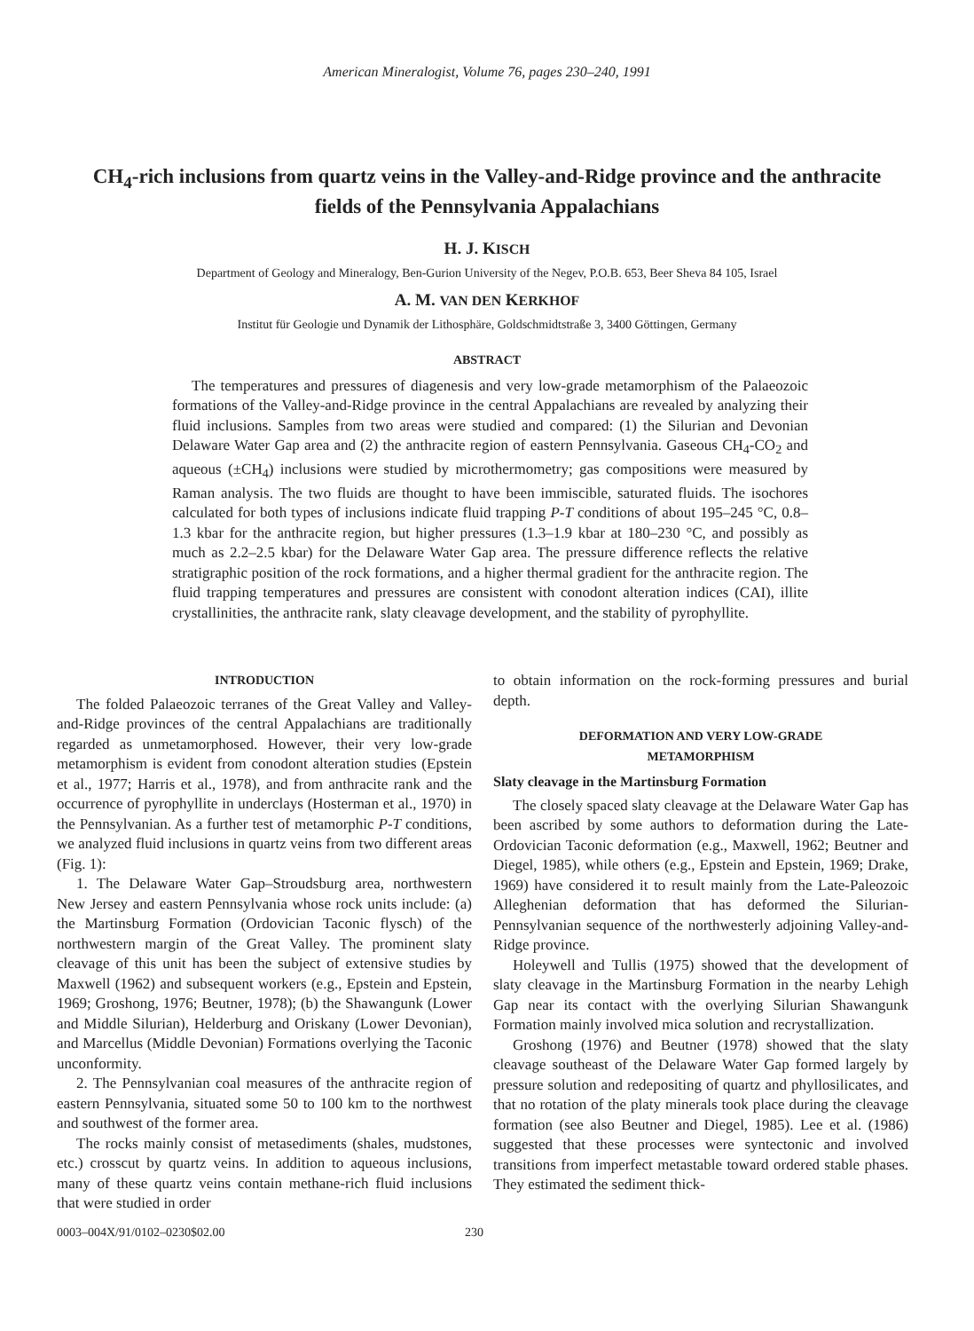American Mineralogist, Volume 76, pages 230–240, 1991
CH<sub>4</sub>-rich inclusions from quartz veins in the Valley-and-Ridge province and the anthracite fields of the Pennsylvania Appalachians
H. J. KISCH
Department of Geology and Mineralogy, Ben-Gurion University of the Negev, P.O.B. 653, Beer Sheva 84 105, Israel
A. M. VAN DEN KERKHOF
Institut für Geologie und Dynamik der Lithosphäre, Goldschmidtstraße 3, 3400 Göttingen, Germany
ABSTRACT
The temperatures and pressures of diagenesis and very low-grade metamorphism of the Palaeozoic formations of the Valley-and-Ridge province in the central Appalachians are revealed by analyzing their fluid inclusions. Samples from two areas were studied and compared: (1) the Silurian and Devonian Delaware Water Gap area and (2) the anthracite region of eastern Pennsylvania. Gaseous CH<sub>4</sub>-CO<sub>2</sub> and aqueous (±CH<sub>4</sub>) inclusions were studied by microthermometry; gas compositions were measured by Raman analysis. The two fluids are thought to have been immiscible, saturated fluids. The isochores calculated for both types of inclusions indicate fluid trapping P-T conditions of about 195–245 °C, 0.8–1.3 kbar for the anthracite region, but higher pressures (1.3–1.9 kbar at 180–230 °C, and possibly as much as 2.2–2.5 kbar) for the Delaware Water Gap area. The pressure difference reflects the relative stratigraphic position of the rock formations, and a higher thermal gradient for the anthracite region. The fluid trapping temperatures and pressures are consistent with conodont alteration indices (CAI), illite crystallinities, the anthracite rank, slaty cleavage development, and the stability of pyrophyllite.
INTRODUCTION
The folded Palaeozoic terranes of the Great Valley and Valley-and-Ridge provinces of the central Appalachians are traditionally regarded as unmetamorphosed. However, their very low-grade metamorphism is evident from conodont alteration studies (Epstein et al., 1977; Harris et al., 1978), and from anthracite rank and the occurrence of pyrophyllite in underclays (Hosterman et al., 1970) in the Pennsylvanian. As a further test of metamorphic P-T conditions, we analyzed fluid inclusions in quartz veins from two different areas (Fig. 1):
1. The Delaware Water Gap–Stroudsburg area, northwestern New Jersey and eastern Pennsylvania whose rock units include: (a) the Martinsburg Formation (Ordovician Taconic flysch) of the northwestern margin of the Great Valley. The prominent slaty cleavage of this unit has been the subject of extensive studies by Maxwell (1962) and subsequent workers (e.g., Epstein and Epstein, 1969; Groshong, 1976; Beutner, 1978); (b) the Shawangunk (Lower and Middle Silurian), Helderburg and Oriskany (Lower Devonian), and Marcellus (Middle Devonian) Formations overlying the Taconic unconformity.
2. The Pennsylvanian coal measures of the anthracite region of eastern Pennsylvania, situated some 50 to 100 km to the northwest and southwest of the former area.
The rocks mainly consist of metasediments (shales, mudstones, etc.) crosscut by quartz veins. In addition to aqueous inclusions, many of these quartz veins contain methane-rich fluid inclusions that were studied in order
to obtain information on the rock-forming pressures and burial depth.
DEFORMATION AND VERY LOW-GRADE
METAMORPHISM
Slaty cleavage in the Martinsburg Formation
The closely spaced slaty cleavage at the Delaware Water Gap has been ascribed by some authors to deformation during the Late-Ordovician Taconic deformation (e.g., Maxwell, 1962; Beutner and Diegel, 1985), while others (e.g., Epstein and Epstein, 1969; Drake, 1969) have considered it to result mainly from the Late-Paleozoic Alleghenian deformation that has deformed the Silurian-Pennsylvanian sequence of the northwesterly adjoining Valley-and-Ridge province.
Holeywell and Tullis (1975) showed that the development of slaty cleavage in the Martinsburg Formation in the nearby Lehigh Gap near its contact with the overlying Silurian Shawangunk Formation mainly involved mica solution and recrystallization.
Groshong (1976) and Beutner (1978) showed that the slaty cleavage southeast of the Delaware Water Gap formed largely by pressure solution and redepositing of quartz and phyllosilicates, and that no rotation of the platy minerals took place during the cleavage formation (see also Beutner and Diegel, 1985). Lee et al. (1986) suggested that these processes were syntectonic and involved transitions from imperfect metastable toward ordered stable phases. They estimated the sediment thick-
0003–004X/91/0102–0230$02.00 230